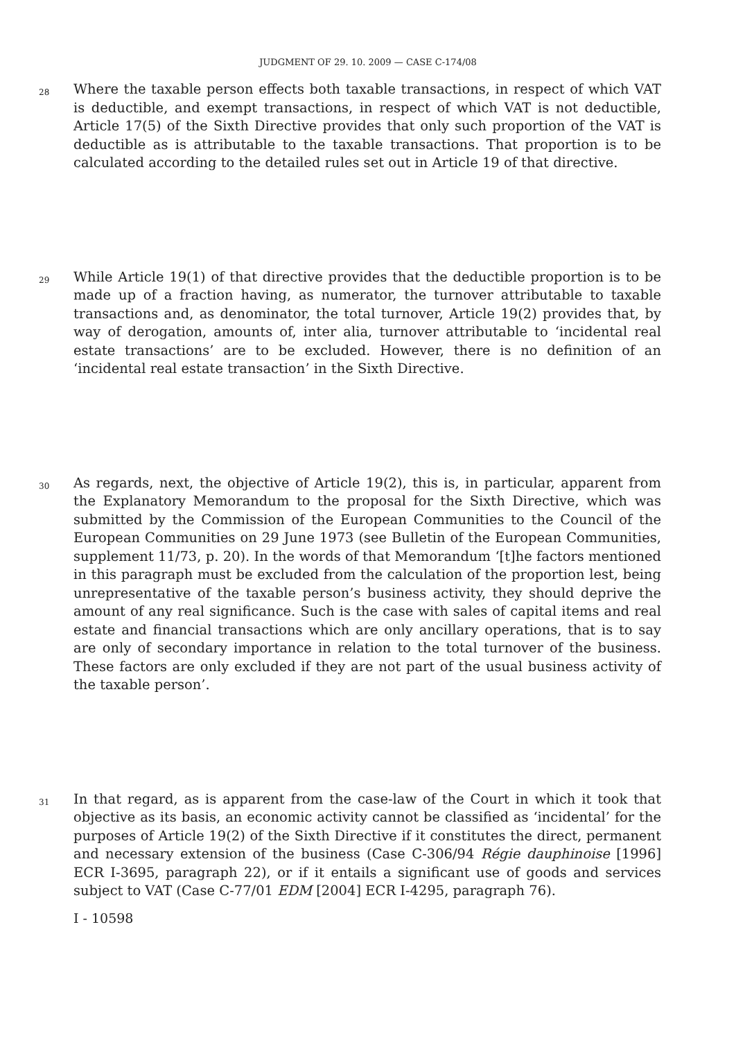JUDGMENT OF 29. 10. 2009 — CASE C-174/08
28
Where the taxable person effects both taxable transactions, in respect of which VAT is deductible, and exempt transactions, in respect of which VAT is not deductible, Article 17(5) of the Sixth Directive provides that only such proportion of the VAT is deductible as is attributable to the taxable transactions. That proportion is to be calculated according to the detailed rules set out in Article 19 of that directive.
29
While Article 19(1) of that directive provides that the deductible proportion is to be made up of a fraction having, as numerator, the turnover attributable to taxable transactions and, as denominator, the total turnover, Article 19(2) provides that, by way of derogation, amounts of, inter alia, turnover attributable to ‘incidental real estate transactions’ are to be excluded. However, there is no definition of an ‘incidental real estate transaction’ in the Sixth Directive.
30
As regards, next, the objective of Article 19(2), this is, in particular, apparent from the Explanatory Memorandum to the proposal for the Sixth Directive, which was submitted by the Commission of the European Communities to the Council of the European Communities on 29 June 1973 (see Bulletin of the European Communities, supplement 11/73, p. 20). In the words of that Memorandum ‘[t]he factors mentioned in this paragraph must be excluded from the calculation of the proportion lest, being unrepresentative of the taxable person’s business activity, they should deprive the amount of any real significance. Such is the case with sales of capital items and real estate and financial transactions which are only ancillary operations, that is to say are only of secondary importance in relation to the total turnover of the business. These factors are only excluded if they are not part of the usual business activity of the taxable person’.
31
In that regard, as is apparent from the case-law of the Court in which it took that objective as its basis, an economic activity cannot be classified as ‘incidental’ for the purposes of Article 19(2) of the Sixth Directive if it constitutes the direct, permanent and necessary extension of the business (Case C-306/94 Régie dauphinoise [1996] ECR I-3695, paragraph 22), or if it entails a significant use of goods and services subject to VAT (Case C-77/01 EDM [2004] ECR I-4295, paragraph 76).
I - 10598